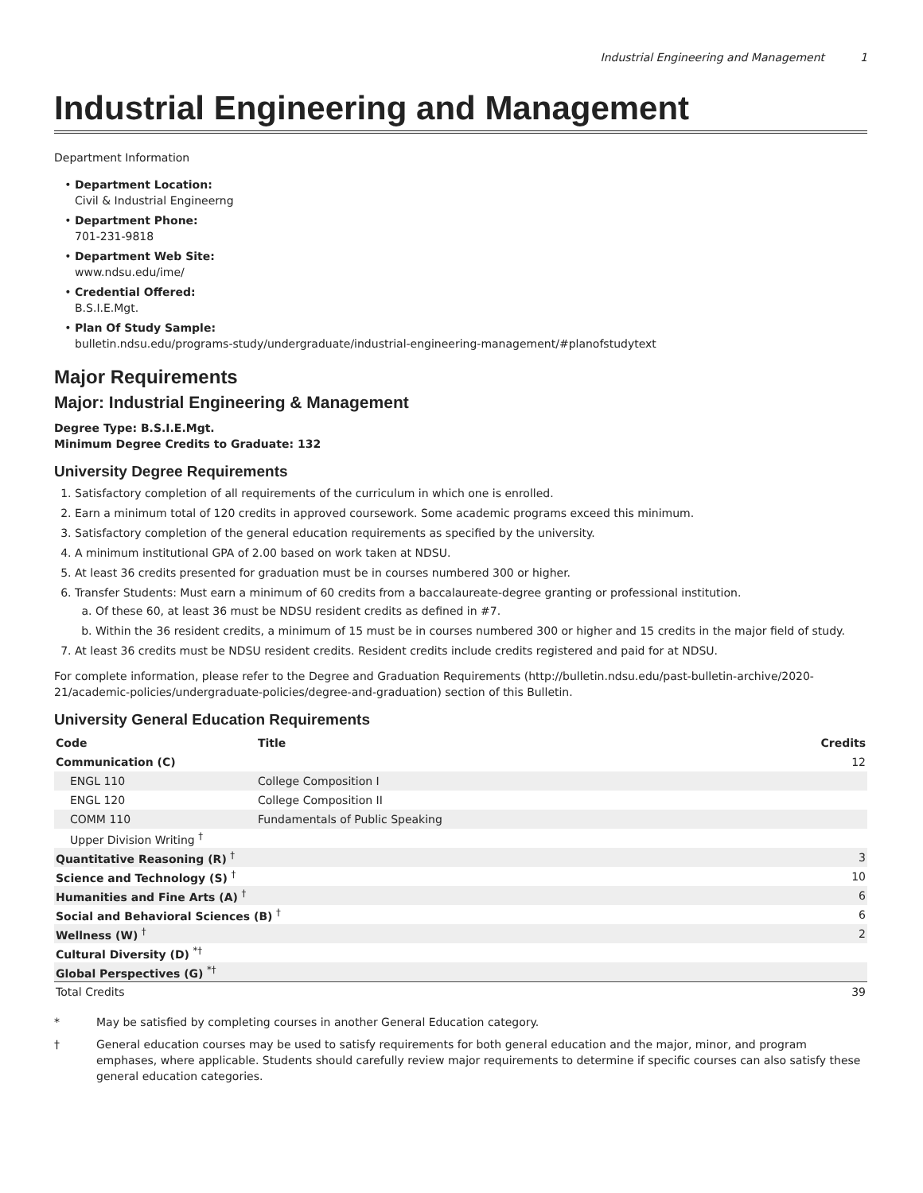Industrial Engineering and Management 1
Industrial Engineering and Management
Department Information
Department Location:
Civil & Industrial Engineerng
Department Phone:
701-231-9818
Department Web Site:
www.ndsu.edu/ime/
Credential Offered:
B.S.I.E.Mgt.
Plan Of Study Sample:
bulletin.ndsu.edu/programs-study/undergraduate/industrial-engineering-management/#planofstudytext
Major Requirements
Major: Industrial Engineering & Management
Degree Type: B.S.I.E.Mgt.
Minimum Degree Credits to Graduate: 132
University Degree Requirements
1. Satisfactory completion of all requirements of the curriculum in which one is enrolled.
2. Earn a minimum total of 120 credits in approved coursework. Some academic programs exceed this minimum.
3. Satisfactory completion of the general education requirements as specified by the university.
4. A minimum institutional GPA of 2.00 based on work taken at NDSU.
5. At least 36 credits presented for graduation must be in courses numbered 300 or higher.
6. Transfer Students: Must earn a minimum of 60 credits from a baccalaureate-degree granting or professional institution.
a. Of these 60, at least 36 must be NDSU resident credits as defined in #7.
b. Within the 36 resident credits, a minimum of 15 must be in courses numbered 300 or higher and 15 credits in the major field of study.
7. At least 36 credits must be NDSU resident credits. Resident credits include credits registered and paid for at NDSU.
For complete information, please refer to the Degree and Graduation Requirements (http://bulletin.ndsu.edu/past-bulletin-archive/2020-21/academic-policies/undergraduate-policies/degree-and-graduation) section of this Bulletin.
University General Education Requirements
| Code | Title | Credits |
| --- | --- | --- |
| Communication (C) | | 12 |
| ENGL 110 | College Composition I | |
| ENGL 120 | College Composition II | |
| COMM 110 | Fundamentals of Public Speaking | |
| Upper Division Writing <sup>†</sup> | | |
| Quantitative Reasoning (R) <sup>†</sup> | | 3 |
| Science and Technology (S) <sup>†</sup> | | 10 |
| Humanities and Fine Arts (A) <sup>†</sup> | | 6 |
| Social and Behavioral Sciences (B) <sup>†</sup> | | 6 |
| Wellness (W) <sup>†</sup> | | 2 |
| Cultural Diversity (D) <sup>*†</sup> | | |
| Global Perspectives (G) <sup>*†</sup> | | |
| Total Credits | | 39 |
* May be satisfied by completing courses in another General Education category.
† General education courses may be used to satisfy requirements for both general education and the major, minor, and program emphases, where applicable. Students should carefully review major requirements to determine if specific courses can also satisfy these general education categories.